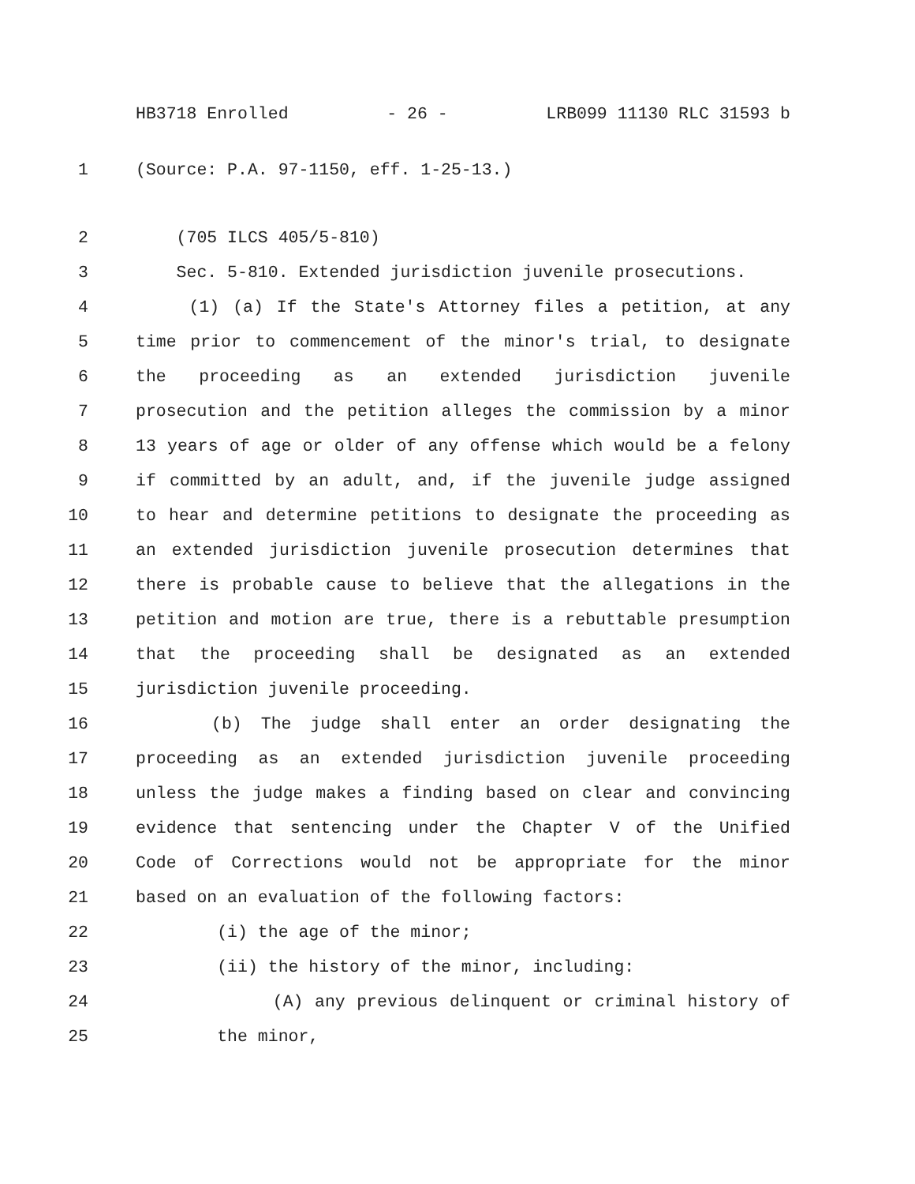HB3718 Enrolled - 26 - LRB099 11130 RLC 31593 b
1 (Source: P.A. 97-1150, eff. 1-25-13.)
2 (705 ILCS 405/5-810)
3 Sec. 5-810. Extended jurisdiction juvenile prosecutions.
4 (1) (a) If the State's Attorney files a petition, at any
5 time prior to commencement of the minor's trial, to designate
6 the proceeding as an extended jurisdiction juvenile
7 prosecution and the petition alleges the commission by a minor
8 13 years of age or older of any offense which would be a felony
9 if committed by an adult, and, if the juvenile judge assigned
10 to hear and determine petitions to designate the proceeding as
11 an extended jurisdiction juvenile prosecution determines that
12 there is probable cause to believe that the allegations in the
13 petition and motion are true, there is a rebuttable presumption
14 that the proceeding shall be designated as an extended
15 jurisdiction juvenile proceeding.
16 (b) The judge shall enter an order designating the
17 proceeding as an extended jurisdiction juvenile proceeding
18 unless the judge makes a finding based on clear and convincing
19 evidence that sentencing under the Chapter V of the Unified
20 Code of Corrections would not be appropriate for the minor
21 based on an evaluation of the following factors:
22 (i) the age of the minor;
23 (ii) the history of the minor, including:
24 (A) any previous delinquent or criminal history of
25 the minor,